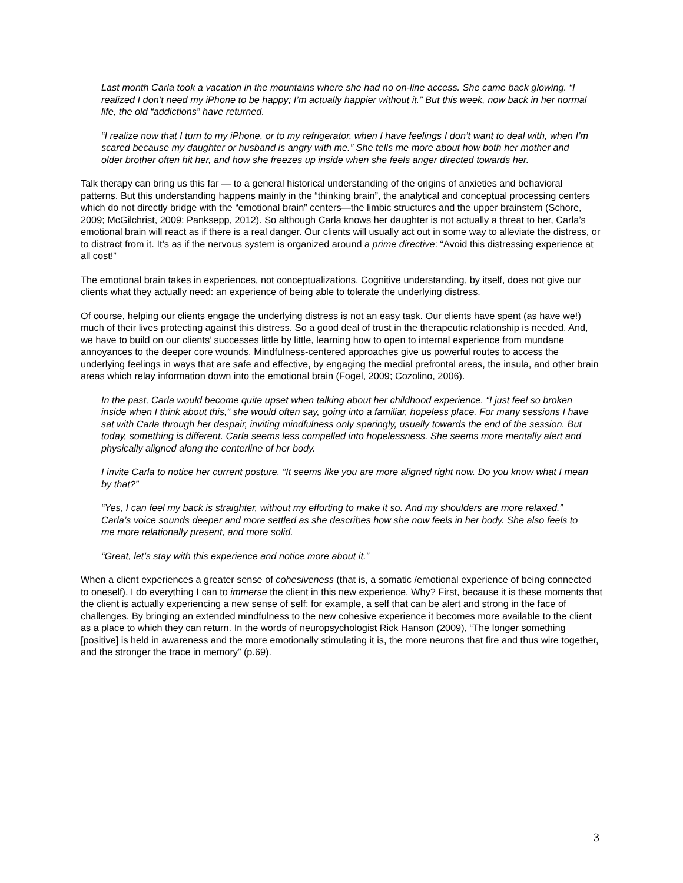Last month Carla took a vacation in the mountains where she had no on-line access. She came back glowing. “I realized I don’t need my iPhone to be happy; I’m actually happier without it.” But this week, now back in her normal life, the old “addictions” have returned.
“I realize now that I turn to my iPhone, or to my refrigerator, when I have feelings I don’t want to deal with, when I’m scared because my daughter or husband is angry with me.” She tells me more about how both her mother and older brother often hit her, and how she freezes up inside when she feels anger directed towards her.
Talk therapy can bring us this far — to a general historical understanding of the origins of anxieties and behavioral patterns. But this understanding happens mainly in the “thinking brain”, the analytical and conceptual processing centers which do not directly bridge with the “emotional brain” centers—the limbic structures and the upper brainstem (Schore, 2009; McGilchrist, 2009; Panksepp, 2012). So although Carla knows her daughter is not actually a threat to her, Carla’s emotional brain will react as if there is a real danger. Our clients will usually act out in some way to alleviate the distress, or to distract from it. It’s as if the nervous system is organized around a prime directive: “Avoid this distressing experience at all cost!”
The emotional brain takes in experiences, not conceptualizations. Cognitive understanding, by itself, does not give our clients what they actually need: an experience of being able to tolerate the underlying distress.
Of course, helping our clients engage the underlying distress is not an easy task. Our clients have spent (as have we!) much of their lives protecting against this distress. So a good deal of trust in the therapeutic relationship is needed. And, we have to build on our clients’ successes little by little, learning how to open to internal experience from mundane annoyances to the deeper core wounds. Mindfulness-centered approaches give us powerful routes to access the underlying feelings in ways that are safe and effective, by engaging the medial prefrontal areas, the insula, and other brain areas which relay information down into the emotional brain (Fogel, 2009; Cozolino, 2006).
In the past, Carla would become quite upset when talking about her childhood experience. “I just feel so broken inside when I think about this,” she would often say, going into a familiar, hopeless place. For many sessions I have sat with Carla through her despair, inviting mindfulness only sparingly, usually towards the end of the session. But today, something is different. Carla seems less compelled into hopelessness. She seems more mentally alert and physically aligned along the centerline of her body.
I invite Carla to notice her current posture. “It seems like you are more aligned right now. Do you know what I mean by that?”
“Yes, I can feel my back is straighter, without my efforting to make it so. And my shoulders are more relaxed.” Carla’s voice sounds deeper and more settled as she describes how she now feels in her body. She also feels to me more relationally present, and more solid.
“Great, let’s stay with this experience and notice more about it.”
When a client experiences a greater sense of cohesiveness (that is, a somatic /emotional experience of being connected to oneself), I do everything I can to immerse the client in this new experience. Why? First, because it is these moments that the client is actually experiencing a new sense of self; for example, a self that can be alert and strong in the face of challenges. By bringing an extended mindfulness to the new cohesive experience it becomes more available to the client as a place to which they can return. In the words of neuropsychologist Rick Hanson (2009), “The longer something [positive] is held in awareness and the more emotionally stimulating it is, the more neurons that fire and thus wire together, and the stronger the trace in memory” (p.69).
3